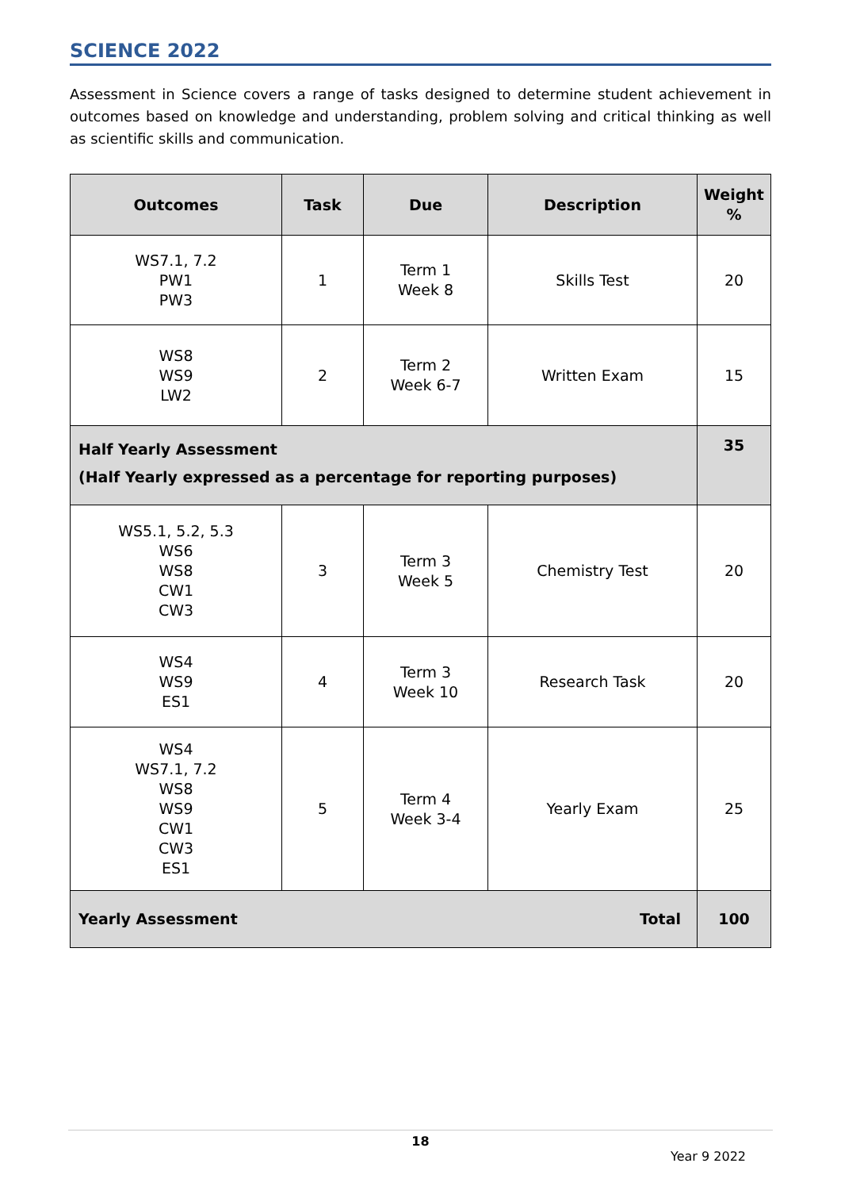SCIENCE 2022
Assessment in Science covers a range of tasks designed to determine student achievement in outcomes based on knowledge and understanding, problem solving and critical thinking as well as scientific skills and communication.
| Outcomes | Task | Due | Description | Weight % |
| --- | --- | --- | --- | --- |
| WS7.1, 7.2 PW1 PW3 | 1 | Term 1 Week 8 | Skills Test | 20 |
| WS8 WS9 LW2 | 2 | Term 2 Week 6-7 | Written Exam | 15 |
| Half Yearly Assessment (Half Yearly expressed as a percentage for reporting purposes) | | | | 35 |
| WS5.1, 5.2, 5.3 WS6 WS8 CW1 CW3 | 3 | Term 3 Week 5 | Chemistry Test | 20 |
| WS4 WS9 ES1 | 4 | Term 3 Week 10 | Research Task | 20 |
| WS4 WS7.1, 7.2 WS8 WS9 CW1 CW3 ES1 | 5 | Term 4 Week 3-4 | Yearly Exam | 25 |
| Yearly Assessment Total | | | | 100 |
18
Year 9 2022